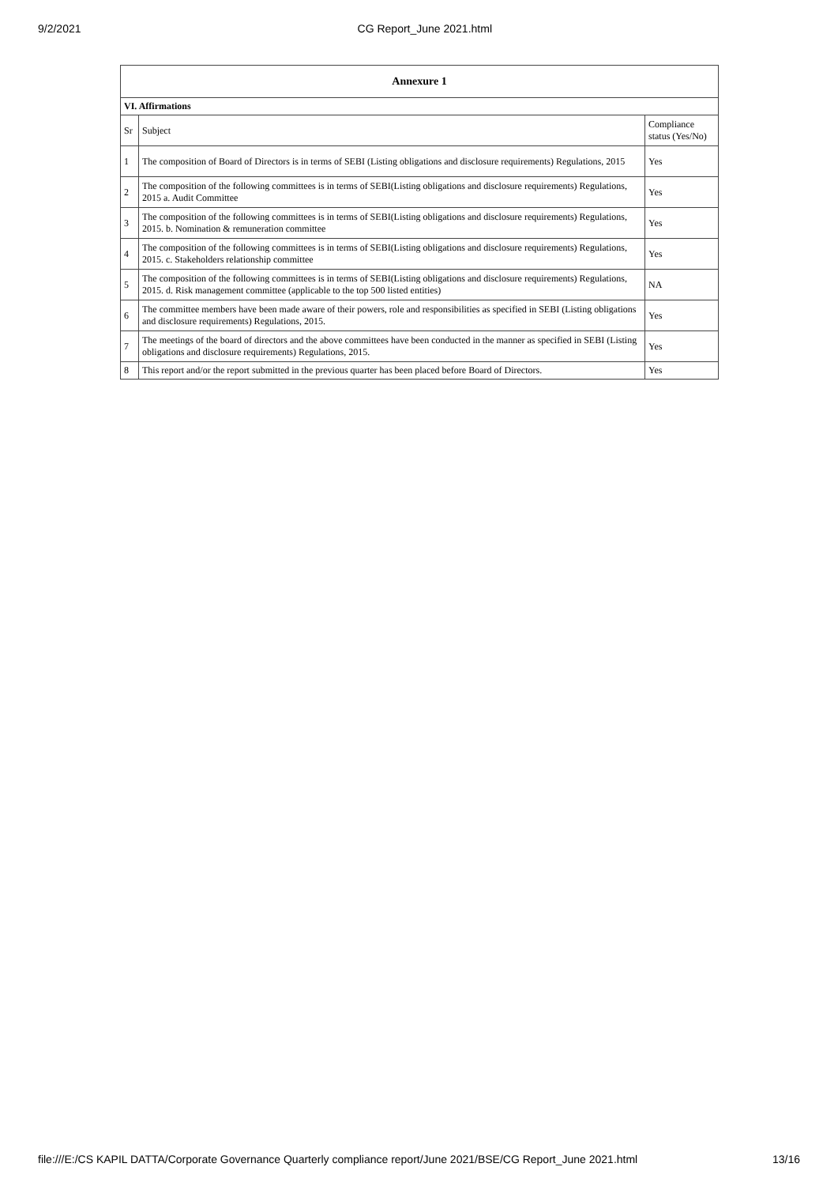9/2/2021 CG Report_June 2021.html
| Annexure 1 | | |
| --- | --- | --- |
| VI. Affirmations | | |
| Sr | Subject | Compliance status (Yes/No) |
| 1 | The composition of Board of Directors is in terms of SEBI (Listing obligations and disclosure requirements) Regulations, 2015 | Yes |
| 2 | The composition of the following committees is in terms of SEBI(Listing obligations and disclosure requirements) Regulations, 2015 a. Audit Committee | Yes |
| 3 | The composition of the following committees is in terms of SEBI(Listing obligations and disclosure requirements) Regulations, 2015. b. Nomination & remuneration committee | Yes |
| 4 | The composition of the following committees is in terms of SEBI(Listing obligations and disclosure requirements) Regulations, 2015. c. Stakeholders relationship committee | Yes |
| 5 | The composition of the following committees is in terms of SEBI(Listing obligations and disclosure requirements) Regulations, 2015. d. Risk management committee (applicable to the top 500 listed entities) | NA |
| 6 | The committee members have been made aware of their powers, role and responsibilities as specified in SEBI (Listing obligations and disclosure requirements) Regulations, 2015. | Yes |
| 7 | The meetings of the board of directors and the above committees have been conducted in the manner as specified in SEBI (Listing obligations and disclosure requirements) Regulations, 2015. | Yes |
| 8 | This report and/or the report submitted in the previous quarter has been placed before Board of Directors. | Yes |
file:///E:/CS KAPIL DATTA/Corporate Governance Quarterly compliance report/June 2021/BSE/CG Report_June 2021.html 13/16